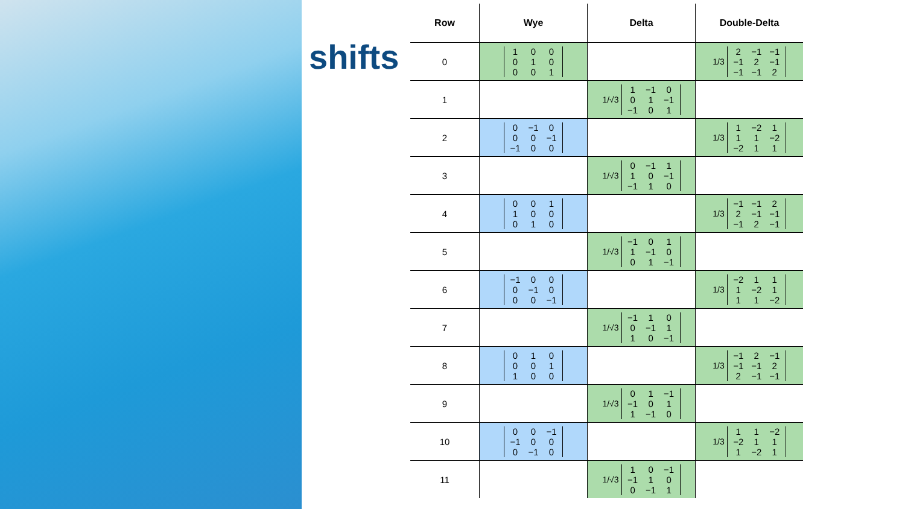shifts
| Row | Wye | Delta | Double-Delta |
| --- | --- | --- | --- |
| 0 | 1 0 0 0 1 0 0 0 1 | | 1/3 2 −1 −1 −1 2 −1 −1 −1 2 |
| 1 | | 1/√3 1 −1 0 0 1 −1 −1 0 1 | |
| 2 | 0 −1 0 0 0 −1 −1 0 0 | | 1/3 1 −2 1 1 1 −2 −2 1 1 |
| 3 | | 1/√3 0 −1 1 1 0 −1 −1 1 0 | |
| 4 | 0 0 1 1 0 0 0 1 0 | | 1/3 −1 −1 2 2 −1 −1 −1 2 −1 |
| 5 | | 1/√3 −1 0 1 1 −1 0 0 1 −1 | |
| 6 | −1 0 0 0 −1 0 0 0 −1 | | 1/3 −2 1 1 1 −2 1 1 1 −2 |
| 7 | | 1/√3 −1 1 0 0 −1 1 1 0 −1 | |
| 8 | 0 1 0 0 0 1 1 0 0 | | 1/3 −1 2 −1 −1 −1 2 2 −1 −1 |
| 9 | | 1/√3 0 1 −1 −1 0 1 1 −1 0 | |
| 10 | 0 0 −1 −1 0 0 0 −1 0 | | 1/3 1 1 −2 −2 1 1 1 −2 1 |
| 11 | | 1/√3 1 0 −1 −1 1 0 0 −1 1 | |